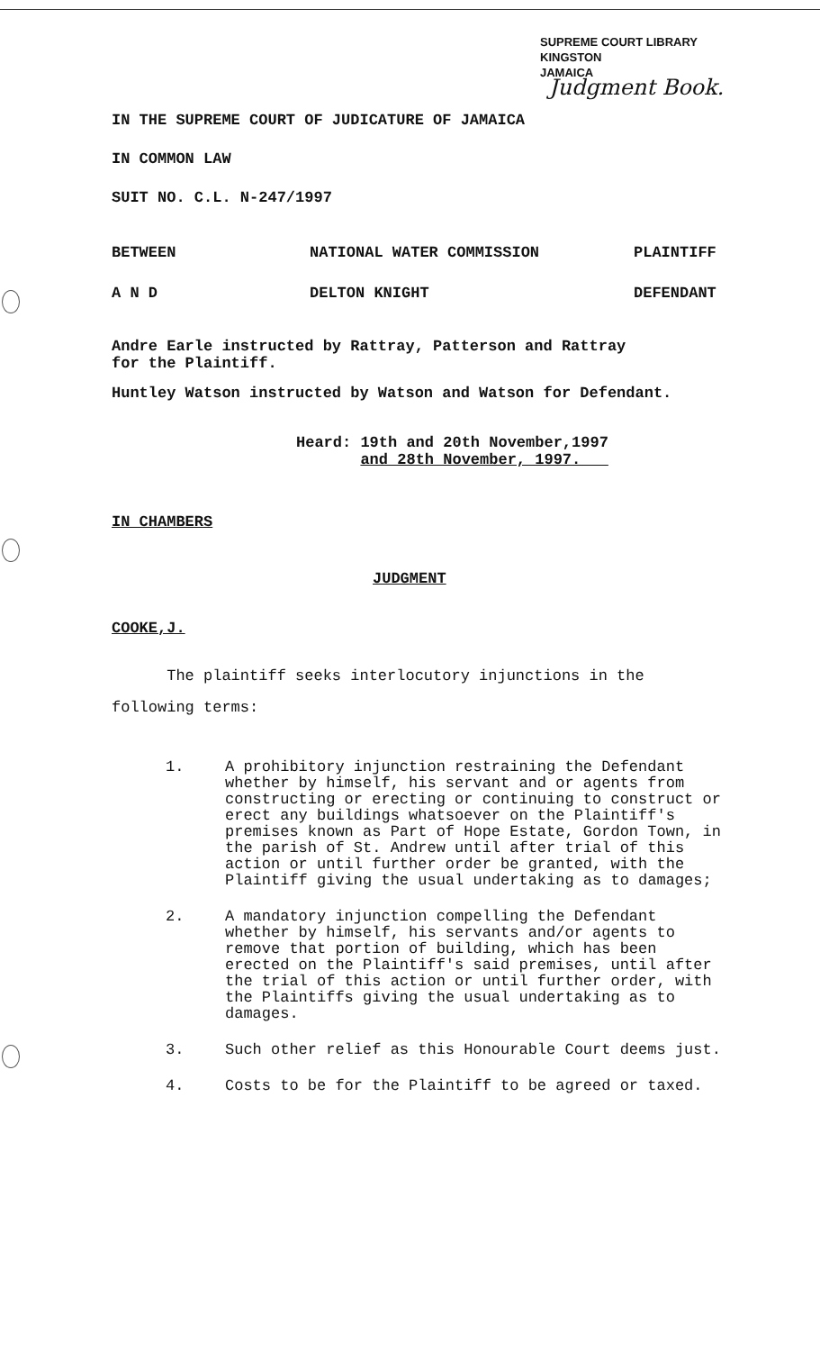SUPREME COURT LIBRARY
KINGSTON
JAMAICA
Judgment Book.
IN THE SUPREME COURT OF JUDICATURE OF JAMAICA
IN COMMON LAW
SUIT NO. C.L. N-247/1997
BETWEEN NATIONAL WATER COMMISSION PLAINTIFF
A N D DELTON KNIGHT DEFENDANT
Andre Earle instructed by Rattray, Patterson and Rattray
for the Plaintiff.
Huntley Watson instructed by Watson and Watson for Defendant.
Heard: 19th and 20th November,1997
and 28th November, 1997.
IN CHAMBERS
JUDGMENT
COOKE,J.
The plaintiff seeks interlocutory injunctions in the
following terms:
1. A prohibitory injunction restraining the Defendant whether by himself, his servant and or agents from constructing or erecting or continuing to construct or erect any buildings whatsoever on the Plaintiff's premises known as Part of Hope Estate, Gordon Town, in the parish of St. Andrew until after trial of this action or until further order be granted, with the Plaintiff giving the usual undertaking as to damages;
2. A mandatory injunction compelling the Defendant whether by himself, his servants and/or agents to remove that portion of building, which has been erected on the Plaintiff's said premises, until after the trial of this action or until further order, with the Plaintiffs giving the usual undertaking as to damages.
3. Such other relief as this Honourable Court deems just.
4. Costs to be for the Plaintiff to be agreed or taxed.